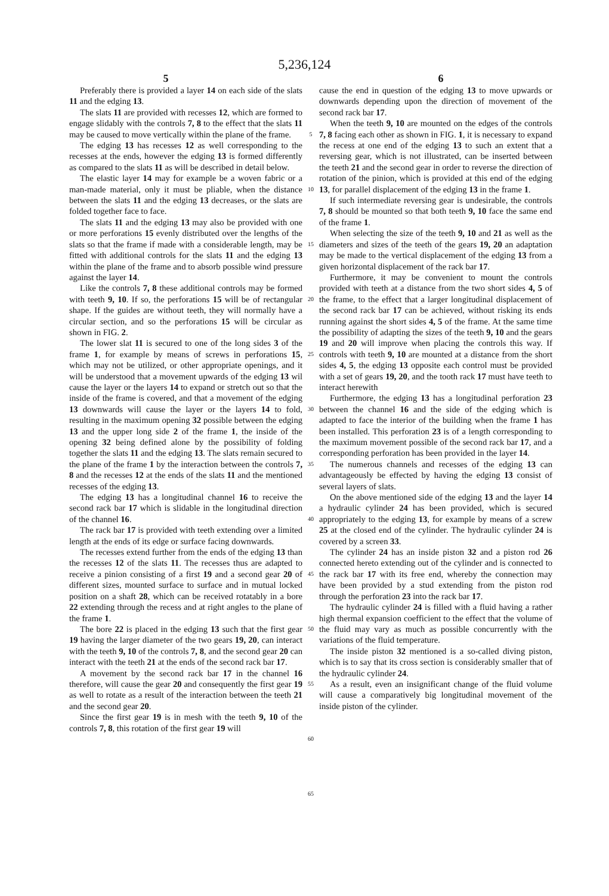5,236,124
5 6
Preferably there is provided a layer 14 on each side of the slats 11 and the edging 13.
The slats 11 are provided with recesses 12, which are formed to engage slidably with the controls 7, 8 to the effect that the slats 11 may be caused to move vertically within the plane of the frame.
The edging 13 has recesses 12 as well corresponding to the recesses at the ends, however the edging 13 is formed differently as compared to the slats 11 as will be described in detail below.
The elastic layer 14 may for example be a woven fabric or a man-made material, only it must be pliable, when the distance between the slats 11 and the edging 13 decreases, or the slats are folded together face to face.
The slats 11 and the edging 13 may also be provided with one or more perforations 15 evenly distributed over the lengths of the slats so that the frame if made with a considerable length, may be fitted with additional controls for the slats 11 and the edging 13 within the plane of the frame and to absorb possible wind pressure against the layer 14.
Like the controls 7, 8 these additional controls may be formed with teeth 9, 10. If so, the perforations 15 will be of rectangular shape. If the guides are without teeth, they will normally have a circular section, and so the perforations 15 will be circular as shown in FIG. 2.
The lower slat 11 is secured to one of the long sides 3 of the frame 1, for example by means of screws in perforations 15, which may not be utilized, or other appropriate openings, and it will be understood that a movement upwards of the edging 13 wil cause the layer or the layers 14 to expand or stretch out so that the inside of the frame is covered, and that a movement of the edging 13 downwards will cause the layer or the layers 14 to fold, resulting in the maximum opening 32 possible between the edging 13 and the upper long side 2 of the frame 1, the inside of the opening 32 being defined alone by the possibility of folding together the slats 11 and the edging 13. The slats remain secured to the plane of the frame 1 by the interaction between the controls 7, 8 and the recesses 12 at the ends of the slats 11 and the mentioned recesses of the edging 13.
The edging 13 has a longitudinal channel 16 to receive the second rack bar 17 which is slidable in the longitudinal direction of the channel 16.
The rack bar 17 is provided with teeth extending over a limited length at the ends of its edge or surface facing downwards.
The recesses extend further from the ends of the edging 13 than the recesses 12 of the slats 11. The recesses thus are adapted to receive a pinion consisting of a first 19 and a second gear 20 of different sizes, mounted surface to surface and in mutual locked position on a shaft 28, which can be received rotatably in a bore 22 extending through the recess and at right angles to the plane of the frame 1.
The bore 22 is placed in the edging 13 such that the first gear 19 having the larger diameter of the two gears 19, 20, can interact with the teeth 9, 10 of the controls 7, 8, and the second gear 20 can interact with the teeth 21 at the ends of the second rack bar 17.
A movement by the second rack bar 17 in the channel 16 therefore, will cause the gear 20 and consequently the first gear 19 as well to rotate as a result of the interaction between the teeth 21 and the second gear 20.
Since the first gear 19 is in mesh with the teeth 9, 10 of the controls 7, 8, this rotation of the first gear 19 will
5
10
15
20
25
30
35
40
45
50
55
60
65
cause the end in question of the edging 13 to move upwards or downwards depending upon the direction of movement of the second rack bar 17.
When the teeth 9, 10 are mounted on the edges of the controls 7, 8 facing each other as shown in FIG. 1, it is necessary to expand the recess at one end of the edging 13 to such an extent that a reversing gear, which is not illustrated, can be inserted between the teeth 21 and the second gear in order to reverse the direction of rotation of the pinion, which is provided at this end of the edging 13, for parallel displacement of the edging 13 in the frame 1.
If such intermediate reversing gear is undesirable, the controls 7, 8 should be mounted so that both teeth 9, 10 face the same end of the frame 1.
When selecting the size of the teeth 9, 10 and 21 as well as the diameters and sizes of the teeth of the gears 19, 20 an adaptation may be made to the vertical displacement of the edging 13 from a given horizontal displacement of the rack bar 17.
Furthermore, it may be convenient to mount the controls provided with teeth at a distance from the two short sides 4, 5 of the frame, to the effect that a larger longitudinal displacement of the second rack bar 17 can be achieved, without risking its ends running against the short sides 4, 5 of the frame. At the same time the possibility of adapting the sizes of the teeth 9, 10 and the gears 19 and 20 will improve when placing the controls this way. If controls with teeth 9, 10 are mounted at a distance from the short sides 4, 5, the edging 13 opposite each control must be provided with a set of gears 19, 20, and the tooth rack 17 must have teeth to interact herewith
Furthermore, the edging 13 has a longitudinal perforation 23 between the channel 16 and the side of the edging which is adapted to face the interior of the building when the frame 1 has been installed. This perforation 23 is of a length corresponding to the maximum movement possible of the second rack bar 17, and a corresponding perforation has been provided in the layer 14.
The numerous channels and recesses of the edging 13 can advantageously be effected by having the edging 13 consist of several layers of slats.
On the above mentioned side of the edging 13 and the layer 14 a hydraulic cylinder 24 has been provided, which is secured appropriately to the edging 13, for example by means of a screw 25 at the closed end of the cylinder. The hydraulic cylinder 24 is covered by a screen 33.
The cylinder 24 has an inside piston 32 and a piston rod 26 connected hereto extending out of the cylinder and is connected to the rack bar 17 with its free end, whereby the connection may have been provided by a stud extending from the piston rod through the perforation 23 into the rack bar 17.
The hydraulic cylinder 24 is filled with a fluid having a rather high thermal expansion coefficient to the effect that the volume of the fluid may vary as much as possible concurrently with the variations of the fluid temperature.
The inside piston 32 mentioned is a so-called diving piston, which is to say that its cross section is considerably smaller that of the hydraulic cylinder 24.
As a result, even an insignificant change of the fluid volume will cause a comparatively big longitudinal movement of the inside piston of the cylinder.